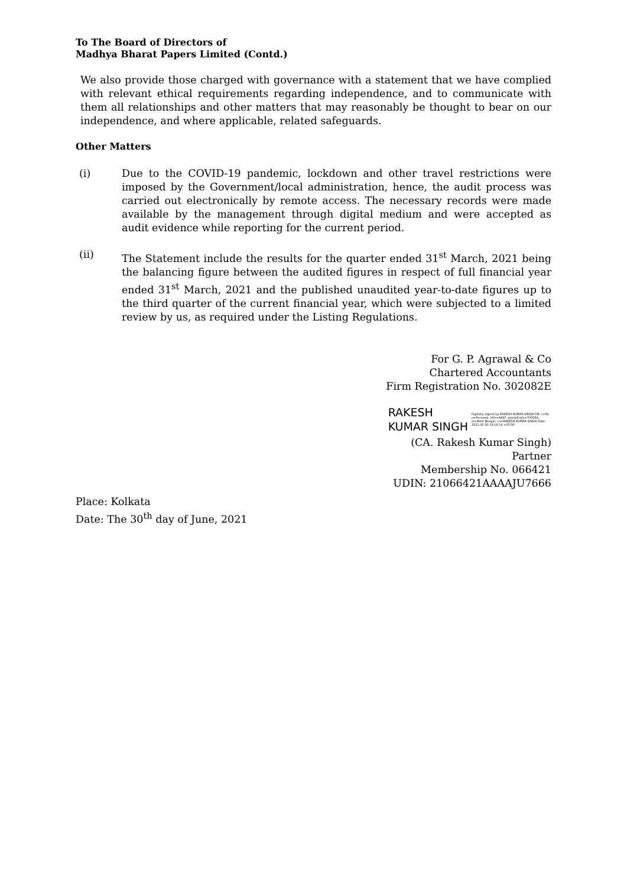To The Board of Directors of
Madhya Bharat Papers Limited (Contd.)
We also provide those charged with governance with a statement that we have complied with relevant ethical requirements regarding independence, and to communicate with them all relationships and other matters that may reasonably be thought to bear on our independence, and where applicable, related safeguards.
Other Matters
(i) Due to the COVID-19 pandemic, lockdown and other travel restrictions were imposed by the Government/local administration, hence, the audit process was carried out electronically by remote access. The necessary records were made available by the management through digital medium and were accepted as audit evidence while reporting for the current period.
(ii) The Statement include the results for the quarter ended 31<sup>st</sup> March, 2021 being the balancing figure between the audited figures in respect of full financial year ended 31<sup>st</sup> March, 2021 and the published unaudited year-to-date figures up to the third quarter of the current financial year, which were subjected to a limited review by us, as required under the Listing Regulations.
For G. P. Agrawal & Co
Chartered Accountants
Firm Registration No. 302082E
RAKESH
KUMAR SINGH
Digitally signed by RAKESH KUMAR SINGH DN: c=IN, o=Personal, title=4497, postalCode=700084, st=West Bengal, cn=RAKESH KUMAR SINGH Date: 2021.06.30 19:18:14 +05'30'
(CA. Rakesh Kumar Singh)
Partner
Membership No. 066421
UDIN: 21066421AAAAJU7666
Place: Kolkata
Date: The 30<sup>th</sup> day of June, 2021